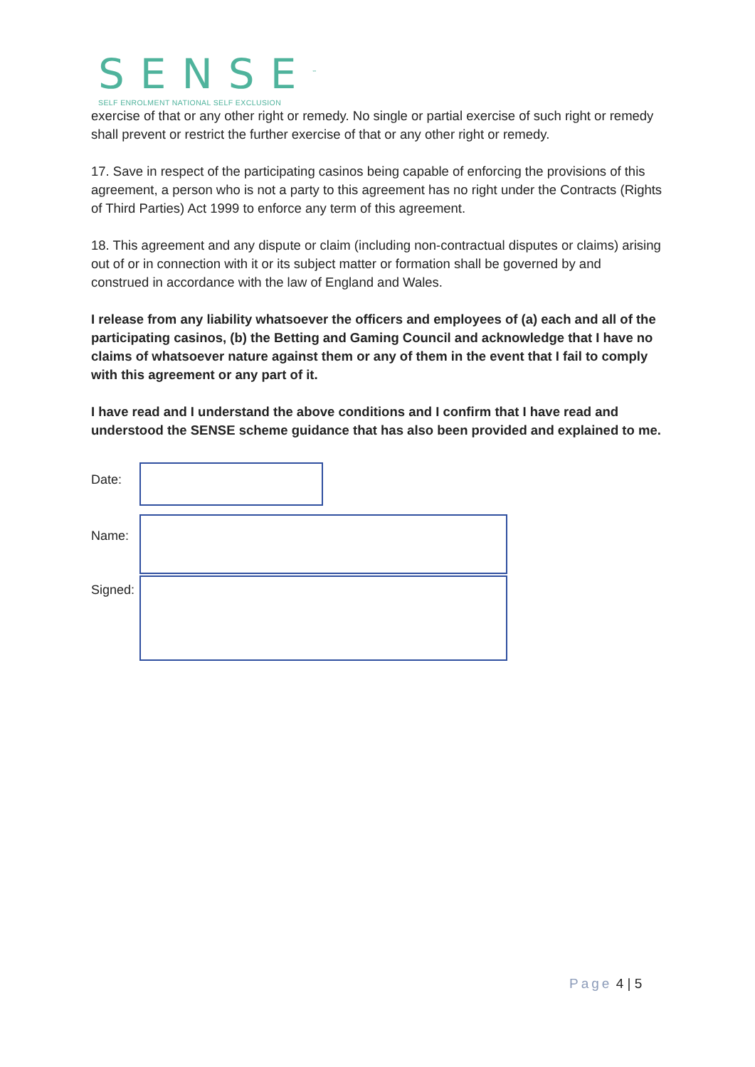SENSE<sup>™</sup>
SELF ENROLMENT NATIONAL SELF EXCLUSION
exercise of that or any other right or remedy. No single or partial exercise of such right or remedy shall prevent or restrict the further exercise of that or any other right or remedy.
17. Save in respect of the participating casinos being capable of enforcing the provisions of this agreement, a person who is not a party to this agreement has no right under the Contracts (Rights of Third Parties) Act 1999 to enforce any term of this agreement.
18. This agreement and any dispute or claim (including non-contractual disputes or claims) arising out of or in connection with it or its subject matter or formation shall be governed by and construed in accordance with the law of England and Wales.
I release from any liability whatsoever the officers and employees of (a) each and all of the participating casinos, (b) the Betting and Gaming Council and acknowledge that I have no claims of whatsoever nature against them or any of them in the event that I fail to comply with this agreement or any part of it.
I have read and I understand the above conditions and I confirm that I have read and understood the SENSE scheme guidance that has also been provided and explained to me.
Date:
Name:
Signed:
Page 4 | 5